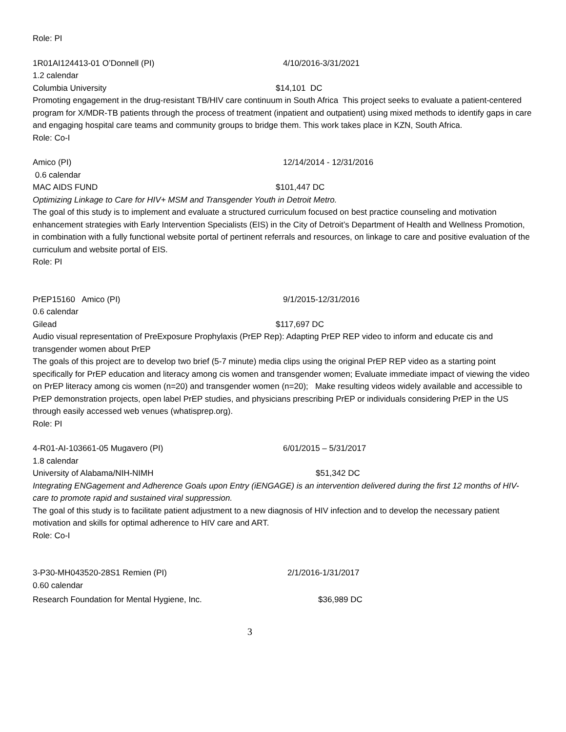Role: PI
1R01AI124413-01 O’Donnell (PI) 4/10/2016-3/31/2021
1.2 calendar
Columbia University $14,101 DC
Promoting engagement in the drug-resistant TB/HIV care continuum in South Africa This project seeks to evaluate a patient-centered program for X/MDR-TB patients through the process of treatment (inpatient and outpatient) using mixed methods to identify gaps in care and engaging hospital care teams and community groups to bridge them. This work takes place in KZN, South Africa.
Role: Co-I
Amico (PI) 12/14/2014 - 12/31/2016
0.6 calendar
MAC AIDS FUND $101,447 DC
Optimizing Linkage to Care for HIV+ MSM and Transgender Youth in Detroit Metro.
The goal of this study is to implement and evaluate a structured curriculum focused on best practice counseling and motivation enhancement strategies with Early Intervention Specialists (EIS) in the City of Detroit’s Department of Health and Wellness Promotion, in combination with a fully functional website portal of pertinent referrals and resources, on linkage to care and positive evaluation of the curriculum and website portal of EIS.
Role: PI
PrEP15160 Amico (PI) 9/1/2015-12/31/2016
0.6 calendar
Gilead $117,697 DC
Audio visual representation of PreExposure Prophylaxis (PrEP Rep): Adapting PrEP REP video to inform and educate cis and transgender women about PrEP
The goals of this project are to develop two brief (5-7 minute) media clips using the original PrEP REP video as a starting point specifically for PrEP education and literacy among cis women and transgender women; Evaluate immediate impact of viewing the video on PrEP literacy among cis women (n=20) and transgender women (n=20); Make resulting videos widely available and accessible to PrEP demonstration projects, open label PrEP studies, and physicians prescribing PrEP or individuals considering PrEP in the US through easily accessed web venues (whatisprep.org).
Role: PI
4-R01-AI-103661-05 Mugavero (PI) 6/01/2015 – 5/31/2017
1.8 calendar
University of Alabama/NIH-NIMH $51,342 DC
Integrating ENGagement and Adherence Goals upon Entry (iENGAGE) is an intervention delivered during the first 12 months of HIV-care to promote rapid and sustained viral suppression.
The goal of this study is to facilitate patient adjustment to a new diagnosis of HIV infection and to develop the necessary patient motivation and skills for optimal adherence to HIV care and ART.
Role: Co-I
3-P30-MH043520-28S1 Remien (PI) 2/1/2016-1/31/2017
0.60 calendar
Research Foundation for Mental Hygiene, Inc. $36,989 DC
3